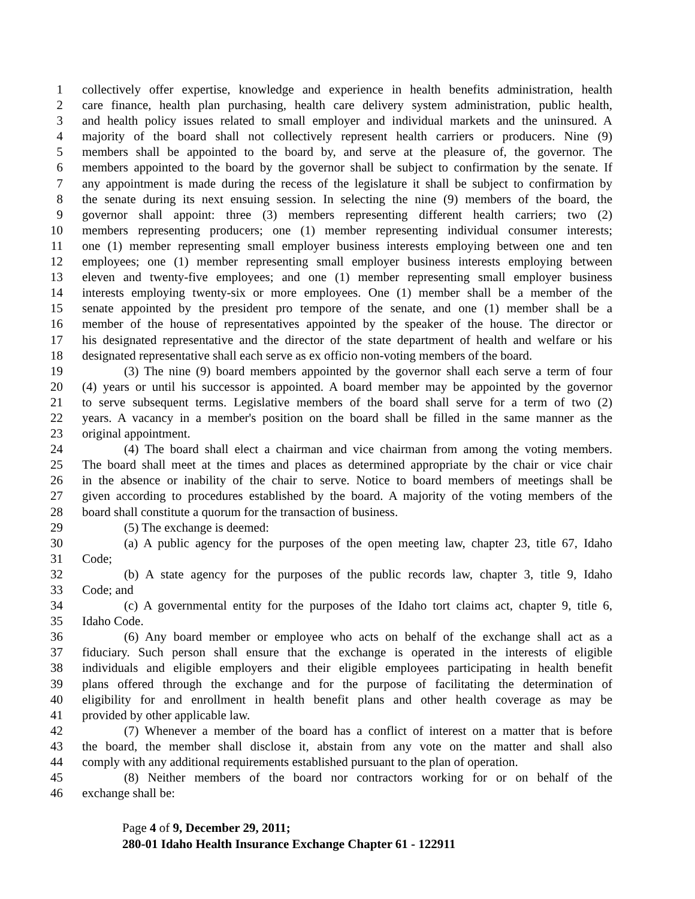1 collectively offer expertise, knowledge and experience in health benefits administration, health
2 care finance, health plan purchasing, health care delivery system administration, public health,
3 and health policy issues related to small employer and individual markets and the uninsured. A
4 majority of the board shall not collectively represent health carriers or producers. Nine (9)
5 members shall be appointed to the board by, and serve at the pleasure of, the governor. The
6 members appointed to the board by the governor shall be subject to confirmation by the senate. If
7 any appointment is made during the recess of the legislature it shall be subject to confirmation by
8 the senate during its next ensuing session. In selecting the nine (9) members of the board, the
9 governor shall appoint: three (3) members representing different health carriers; two (2)
10 members representing producers; one (1) member representing individual consumer interests;
11 one (1) member representing small employer business interests employing between one and ten
12 employees; one (1) member representing small employer business interests employing between
13 eleven and twenty-five employees; and one (1) member representing small employer business
14 interests employing twenty-six or more employees. One (1) member shall be a member of the
15 senate appointed by the president pro tempore of the senate, and one (1) member shall be a
16 member of the house of representatives appointed by the speaker of the house. The director or
17 his designated representative and the director of the state department of health and welfare or his
18 designated representative shall each serve as ex officio non-voting members of the board.
19 (3) The nine (9) board members appointed by the governor shall each serve a term of four
20 (4) years or until his successor is appointed. A board member may be appointed by the governor
21 to serve subsequent terms. Legislative members of the board shall serve for a term of two (2)
22 years. A vacancy in a member's position on the board shall be filled in the same manner as the
23 original appointment.
24 (4) The board shall elect a chairman and vice chairman from among the voting members.
25 The board shall meet at the times and places as determined appropriate by the chair or vice chair
26 in the absence or inability of the chair to serve. Notice to board members of meetings shall be
27 given according to procedures established by the board. A majority of the voting members of the
28 board shall constitute a quorum for the transaction of business.
29 (5) The exchange is deemed:
30 (a) A public agency for the purposes of the open meeting law, chapter 23, title 67, Idaho
31 Code;
32 (b) A state agency for the purposes of the public records law, chapter 3, title 9, Idaho
33 Code; and
34 (c) A governmental entity for the purposes of the Idaho tort claims act, chapter 9, title 6,
35 Idaho Code.
36 (6) Any board member or employee who acts on behalf of the exchange shall act as a
37 fiduciary. Such person shall ensure that the exchange is operated in the interests of eligible
38 individuals and eligible employers and their eligible employees participating in health benefit
39 plans offered through the exchange and for the purpose of facilitating the determination of
40 eligibility for and enrollment in health benefit plans and other health coverage as may be
41 provided by other applicable law.
42 (7) Whenever a member of the board has a conflict of interest on a matter that is before
43 the board, the member shall disclose it, abstain from any vote on the matter and shall also
44 comply with any additional requirements established pursuant to the plan of operation.
45 (8) Neither members of the board nor contractors working for or on behalf of the
46 exchange shall be:
Page 4 of 9, December 29, 2011;
280-01 Idaho Health Insurance Exchange Chapter 61 - 122911